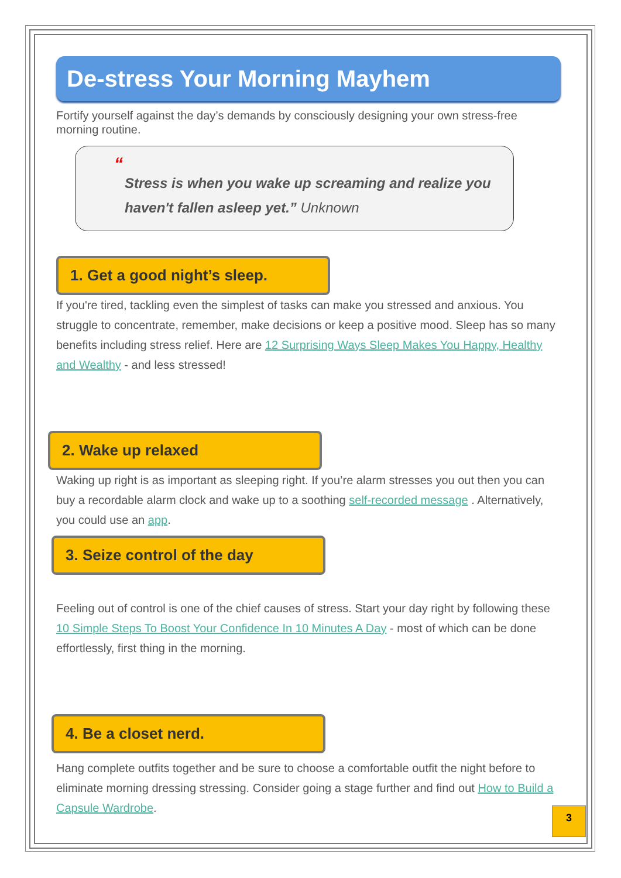De-stress Your Morning Mayhem
Fortify yourself against the day’s demands by consciously designing your own stress-free morning routine.
“
Stress is when you wake up screaming and realize you haven't fallen asleep yet.” Unknown
1. Get a good night’s sleep.
If you're tired, tackling even the simplest of tasks can make you stressed and anxious. You struggle to concentrate, remember, make decisions or keep a positive mood. Sleep has so many benefits including stress relief. Here are 12 Surprising Ways Sleep Makes You Happy, Healthy and Wealthy - and less stressed!
2. Wake up relaxed
Waking up right is as important as sleeping right. If you’re alarm stresses you out then you can buy a recordable alarm clock and wake up to a soothing self-recorded message . Alternatively, you could use an app.
3. Seize control of the day
Feeling out of control is one of the chief causes of stress. Start your day right by following these 10 Simple Steps To Boost Your Confidence In 10 Minutes A Day - most of which can be done effortlessly, first thing in the morning.
4. Be a closet nerd.
Hang complete outfits together and be sure to choose a comfortable outfit the night before to eliminate morning dressing stressing. Consider going a stage further and find out How to Build a Capsule Wardrobe.
3